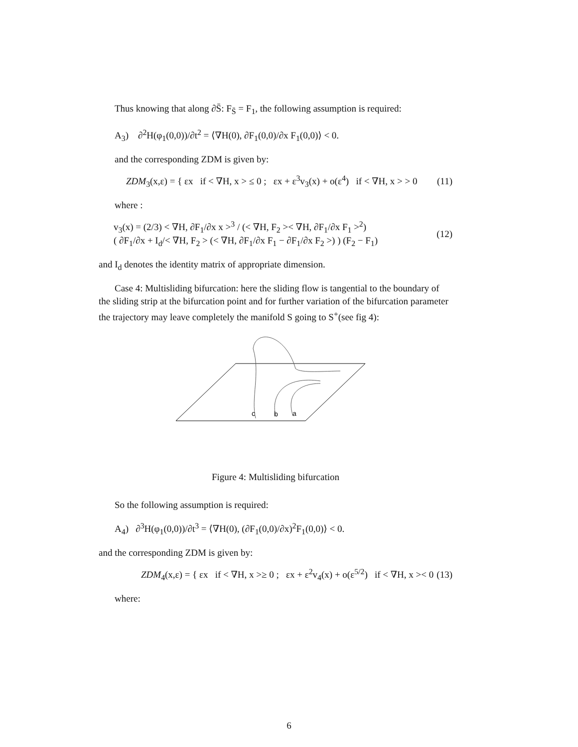Thus knowing that along ∂S̄: F<sub>S̄</sub> = F<sub>1</sub>, the following assumption is required:
A<sub>3</sub>) ∂<sup>2</sup>H(φ<sub>1</sub>(0,0))/∂t<sup>2</sup> = ⟨∇H(0), ∂F<sub>1</sub>(0,0)/∂x F<sub>1</sub>(0,0)⟩ < 0.
and the corresponding ZDM is given by:
ZDM<sub>3</sub>(x,ε) = { εx if < ∇H, x > ≤ 0 ; εx + ε<sup>3</sup>v<sub>3</sub>(x) + o(ε<sup>4</sup>) if < ∇H, x > > 0
(11)
where :
v<sub>3</sub>(x) = (2/3) < ∇H, ∂F<sub>1</sub>/∂x x ><sup>3</sup> / (< ∇H, F<sub>2</sub> >< ∇H, ∂F<sub>1</sub>/∂x F<sub>1</sub> ><sup>2</sup>)
( ∂F<sub>1</sub>/∂x + I<sub>d</sub>/< ∇H, F<sub>2</sub> > (< ∇H, ∂F<sub>1</sub>/∂x F<sub>1</sub> − ∂F<sub>1</sub>/∂x F<sub>2</sub> >) ) (F<sub>2</sub> − F<sub>1</sub>)
(12)
and I<sub>d</sub> denotes the identity matrix of appropriate dimension.
Case 4: Multisliding bifurcation: here the sliding flow is tangential to the boundary of the sliding strip at the bifurcation point and for further variation of the bifurcation parameter the trajectory may leave completely the manifold S going to S<sup>+</sup>(see fig 4):
c
b
a
Figure 4: Multisliding bifurcation
So the following assumption is required:
A<sub>4</sub>) ∂<sup>3</sup>H(φ<sub>1</sub>(0,0))/∂t<sup>3</sup> = ⟨∇H(0), (∂F<sub>1</sub>(0,0)/∂x)<sup>2</sup>F<sub>1</sub>(0,0)⟩ < 0.
and the corresponding ZDM is given by:
ZDM<sub>4</sub>(x,ε) = { εx if < ∇H, x >≥ 0 ; εx + ε<sup>2</sup>v<sub>4</sub>(x) + o(ε<sup>5/2</sup>) if < ∇H, x >< 0
(13)
where:
6